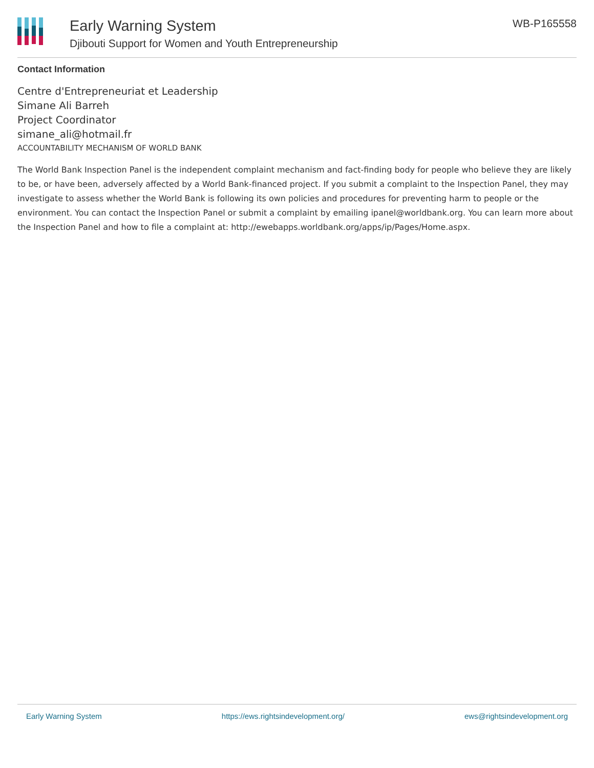Early Warning System
Djibouti Support for Women and Youth Entrepreneurship
WB-P165558
Contact Information
Centre d'Entrepreneuriat et Leadership
Simane Ali Barreh
Project Coordinator
simane_ali@hotmail.fr
ACCOUNTABILITY MECHANISM OF WORLD BANK
The World Bank Inspection Panel is the independent complaint mechanism and fact-finding body for people who believe they are likely to be, or have been, adversely affected by a World Bank-financed project. If you submit a complaint to the Inspection Panel, they may investigate to assess whether the World Bank is following its own policies and procedures for preventing harm to people or the environment. You can contact the Inspection Panel or submit a complaint by emailing ipanel@worldbank.org. You can learn more about the Inspection Panel and how to file a complaint at: http://ewebapps.worldbank.org/apps/ip/Pages/Home.aspx.
Early Warning System https://ews.rightsindevelopment.org/ ews@rightsindevelopment.org